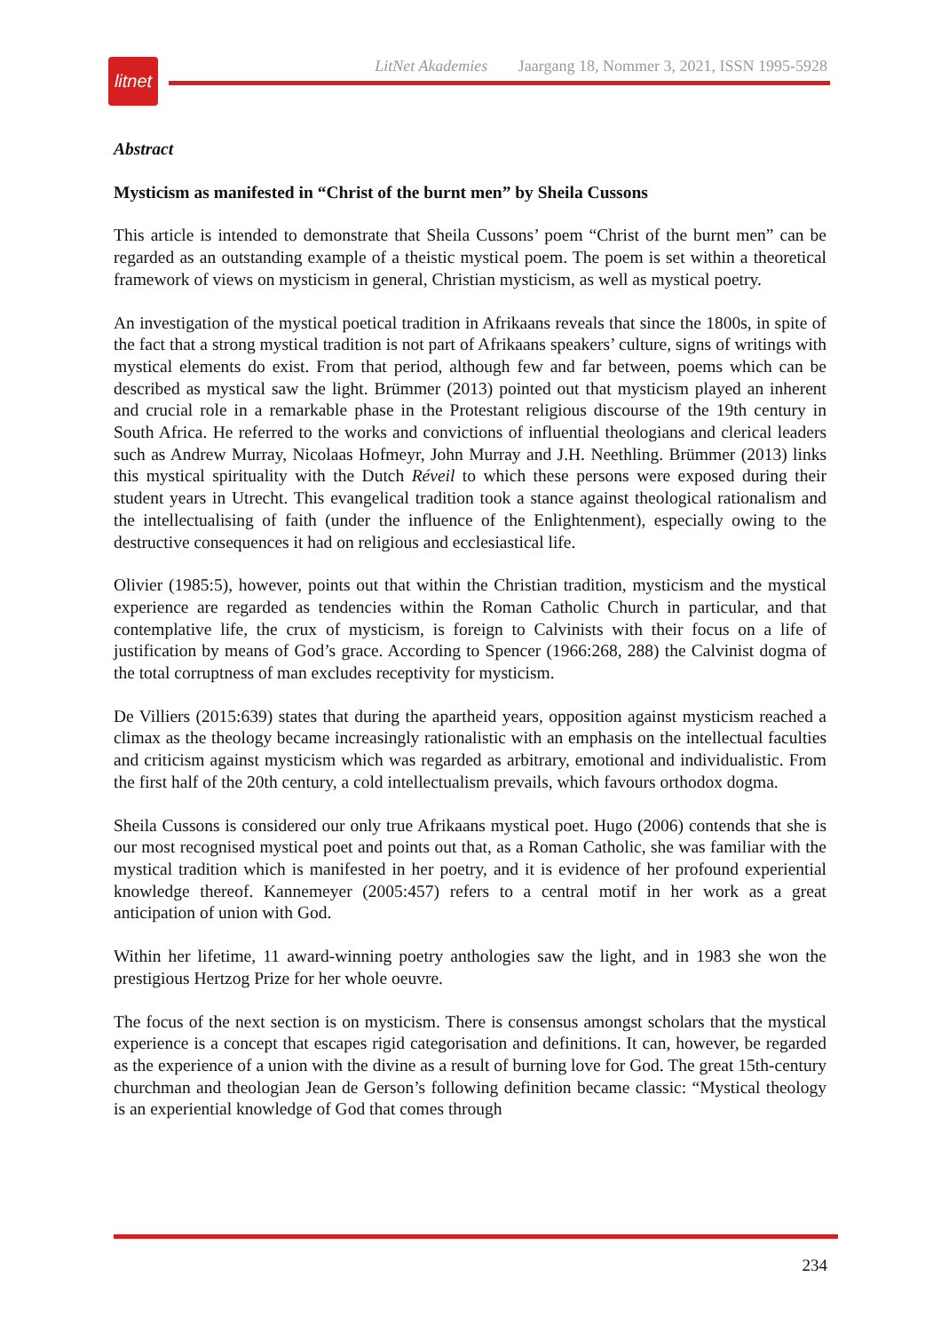litnet
LitNet Akademies Jaargang 18, Nommer 3, 2021, ISSN 1995-5928
Abstract
Mysticism as manifested in “Christ of the burnt men” by Sheila Cussons
This article is intended to demonstrate that Sheila Cussons’ poem “Christ of the burnt men” can be regarded as an outstanding example of a theistic mystical poem. The poem is set within a theoretical framework of views on mysticism in general, Christian mysticism, as well as mystical poetry.
An investigation of the mystical poetical tradition in Afrikaans reveals that since the 1800s, in spite of the fact that a strong mystical tradition is not part of Afrikaans speakers’ culture, signs of writings with mystical elements do exist. From that period, although few and far between, poems which can be described as mystical saw the light. Brümmer (2013) pointed out that mysticism played an inherent and crucial role in a remarkable phase in the Protestant religious discourse of the 19th century in South Africa. He referred to the works and convictions of influential theologians and clerical leaders such as Andrew Murray, Nicolaas Hofmeyr, John Murray and J.H. Neethling. Brümmer (2013) links this mystical spirituality with the Dutch Réveil to which these persons were exposed during their student years in Utrecht. This evangelical tradition took a stance against theological rationalism and the intellectualising of faith (under the influence of the Enlightenment), especially owing to the destructive consequences it had on religious and ecclesiastical life.
Olivier (1985:5), however, points out that within the Christian tradition, mysticism and the mystical experience are regarded as tendencies within the Roman Catholic Church in particular, and that contemplative life, the crux of mysticism, is foreign to Calvinists with their focus on a life of justification by means of God’s grace. According to Spencer (1966:268, 288) the Calvinist dogma of the total corruptness of man excludes receptivity for mysticism.
De Villiers (2015:639) states that during the apartheid years, opposition against mysticism reached a climax as the theology became increasingly rationalistic with an emphasis on the intellectual faculties and criticism against mysticism which was regarded as arbitrary, emotional and individualistic. From the first half of the 20th century, a cold intellectualism prevails, which favours orthodox dogma.
Sheila Cussons is considered our only true Afrikaans mystical poet. Hugo (2006) contends that she is our most recognised mystical poet and points out that, as a Roman Catholic, she was familiar with the mystical tradition which is manifested in her poetry, and it is evidence of her profound experiential knowledge thereof. Kannemeyer (2005:457) refers to a central motif in her work as a great anticipation of union with God.
Within her lifetime, 11 award-winning poetry anthologies saw the light, and in 1983 she won the prestigious Hertzog Prize for her whole oeuvre.
The focus of the next section is on mysticism. There is consensus amongst scholars that the mystical experience is a concept that escapes rigid categorisation and definitions. It can, however, be regarded as the experience of a union with the divine as a result of burning love for God. The great 15th-century churchman and theologian Jean de Gerson’s following definition became classic: “Mystical theology is an experiential knowledge of God that comes through
234